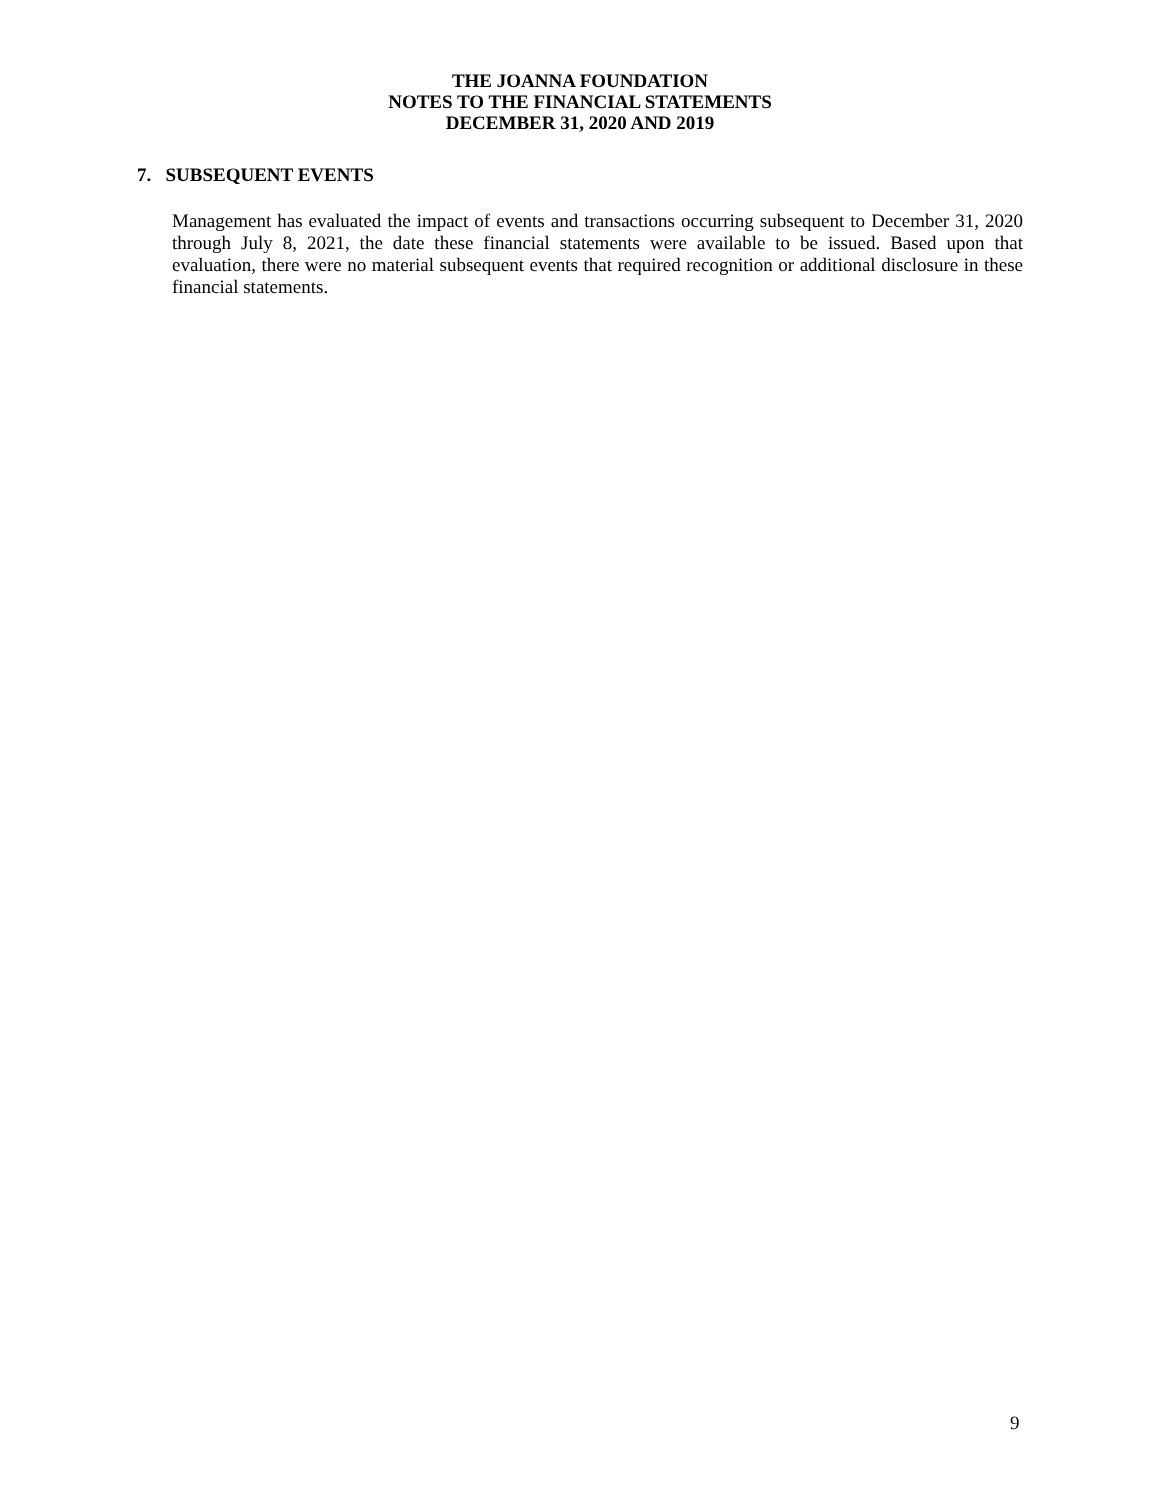THE JOANNA FOUNDATION
NOTES TO THE FINANCIAL STATEMENTS
DECEMBER 31, 2020 AND 2019
7. SUBSEQUENT EVENTS
Management has evaluated the impact of events and transactions occurring subsequent to December 31, 2020 through July 8, 2021, the date these financial statements were available to be issued. Based upon that evaluation, there were no material subsequent events that required recognition or additional disclosure in these financial statements.
9